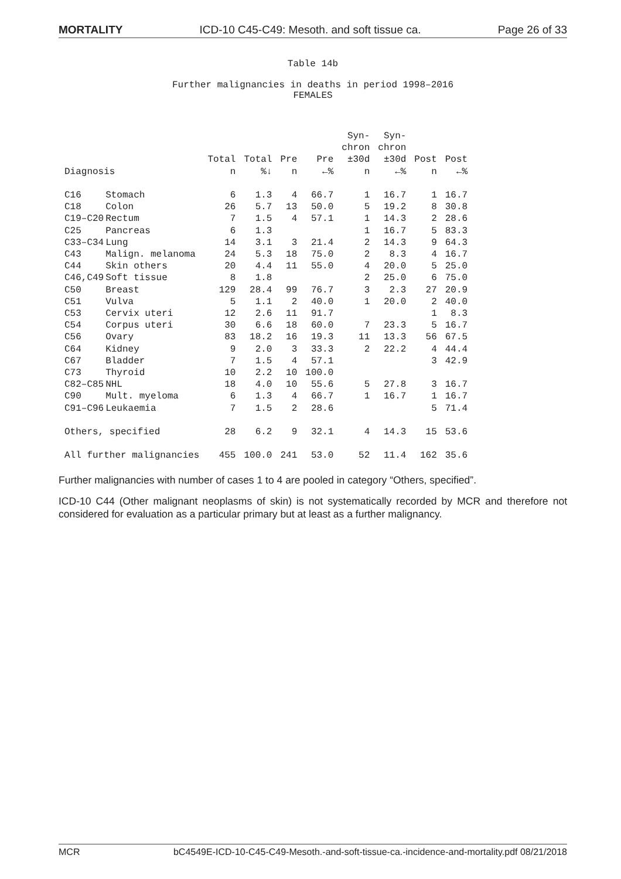MORTALITY ICD-10 C45-C49: Mesoth. and soft tissue ca. Page 26 of 33
Table 14b
Further malignancies in deaths in period 1998–2016
FEMALES
| Diagnosis | | Total n | Total %↓ | Pre n | Pre ←% | Syn- chron ±30d n | Syn- chron ±30d ←% | Post n | Post ←% |
| --- | --- | --- | --- | --- | --- | --- | --- | --- | --- |
| C16 | Stomach | 6 | 1.3 | 4 | 66.7 | 1 | 16.7 | 1 | 16.7 |
| C18 | Colon | 26 | 5.7 | 13 | 50.0 | 5 | 19.2 | 8 | 30.8 |
| C19–C20 | Rectum | 7 | 1.5 | 4 | 57.1 | 1 | 14.3 | 2 | 28.6 |
| C25 | Pancreas | 6 | 1.3 | | | 1 | 16.7 | 5 | 83.3 |
| C33–C34 | Lung | 14 | 3.1 | 3 | 21.4 | 2 | 14.3 | 9 | 64.3 |
| C43 | Malign. melanoma | 24 | 5.3 | 18 | 75.0 | 2 | 8.3 | 4 | 16.7 |
| C44 | Skin others | 20 | 4.4 | 11 | 55.0 | 4 | 20.0 | 5 | 25.0 |
| C46,C49 | Soft tissue | 8 | 1.8 | | | 2 | 25.0 | 6 | 75.0 |
| C50 | Breast | 129 | 28.4 | 99 | 76.7 | 3 | 2.3 | 27 | 20.9 |
| C51 | Vulva | 5 | 1.1 | 2 | 40.0 | 1 | 20.0 | 2 | 40.0 |
| C53 | Cervix uteri | 12 | 2.6 | 11 | 91.7 | | | 1 | 8.3 |
| C54 | Corpus uteri | 30 | 6.6 | 18 | 60.0 | 7 | 23.3 | 5 | 16.7 |
| C56 | Ovary | 83 | 18.2 | 16 | 19.3 | 11 | 13.3 | 56 | 67.5 |
| C64 | Kidney | 9 | 2.0 | 3 | 33.3 | 2 | 22.2 | 4 | 44.4 |
| C67 | Bladder | 7 | 1.5 | 4 | 57.1 | | | 3 | 42.9 |
| C73 | Thyroid | 10 | 2.2 | 10 | 100.0 | | | | |
| C82–C85 | NHL | 18 | 4.0 | 10 | 55.6 | 5 | 27.8 | 3 | 16.7 |
| C90 | Mult. myeloma | 6 | 1.3 | 4 | 66.7 | 1 | 16.7 | 1 | 16.7 |
| C91–C96 | Leukaemia | 7 | 1.5 | 2 | 28.6 | | | 5 | 71.4 |
| Others, specified | | 28 | 6.2 | 9 | 32.1 | 4 | 14.3 | 15 | 53.6 |
| All further malignancies | | 455 | 100.0 | 241 | 53.0 | 52 | 11.4 | 162 | 35.6 |
Further malignancies with number of cases 1 to 4 are pooled in category “Others, specified”.
ICD-10 C44 (Other malignant neoplasms of skin) is not systematically recorded by MCR and therefore not considered for evaluation as a particular primary but at least as a further malignancy.
MCR bC4549E-ICD-10-C45-C49-Mesoth.-and-soft-tissue-ca.-incidence-and-mortality.pdf 08/21/2018